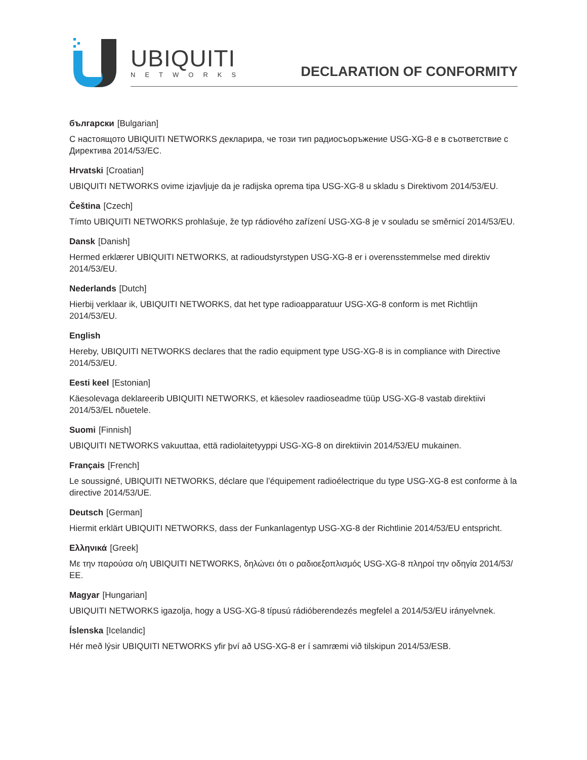UBIQUITI
NETWORKS DECLARATION OF CONFORMITY
български [Bulgarian]
С настоящото UBIQUITI NETWORKS декларира, че този тип радиосъоръжение USG-XG-8 е в съответствие с Директива 2014/53/ЕС.
Hrvatski [Croatian]
UBIQUITI NETWORKS ovime izjavljuje da je radijska oprema tipa USG-XG-8 u skladu s Direktivom 2014/53/EU.
Čeština [Czech]
Tímto UBIQUITI NETWORKS prohlašuje, že typ rádiového zařízení USG-XG-8 je v souladu se směrnicí 2014/53/EU.
Dansk [Danish]
Hermed erklærer UBIQUITI NETWORKS, at radioudstyrstypen USG-XG-8 er i overensstemmelse med direktiv 2014/53/EU.
Nederlands [Dutch]
Hierbij verklaar ik, UBIQUITI NETWORKS, dat het type radioapparatuur USG-XG-8 conform is met Richtlijn 2014/53/EU.
English
Hereby, UBIQUITI NETWORKS declares that the radio equipment type USG-XG-8 is in compliance with Directive 2014/53/EU.
Eesti keel [Estonian]
Käesolevaga deklareerib UBIQUITI NETWORKS, et käesolev raadioseadme tüüp USG-XG-8 vastab direktiivi 2014/53/EL nõuetele.
Suomi [Finnish]
UBIQUITI NETWORKS vakuuttaa, että radiolaitetyyppi USG-XG-8 on direktiivin 2014/53/EU mukainen.
Français [French]
Le soussigné, UBIQUITI NETWORKS, déclare que l’équipement radioélectrique du type USG-XG-8 est conforme à la directive 2014/53/UE.
Deutsch [German]
Hiermit erklärt UBIQUITI NETWORKS, dass der Funkanlagentyp USG-XG-8 der Richtlinie 2014/53/EU entspricht.
Ελληνικά [Greek]
Με την παρούσα ο/η UBIQUITI NETWORKS, δηλώνει ότι ο ραδιοεξοπλισμός USG-XG-8 πληροί την οδηγία 2014/53/ΕΕ.
Magyar [Hungarian]
UBIQUITI NETWORKS igazolja, hogy a USG-XG-8 típusú rádióberendezés megfelel a 2014/53/EU irányelvnek.
Íslenska [Icelandic]
Hér með lýsir UBIQUITI NETWORKS yfir því að USG-XG-8 er í samræmi við tilskipun 2014/53/ESB.